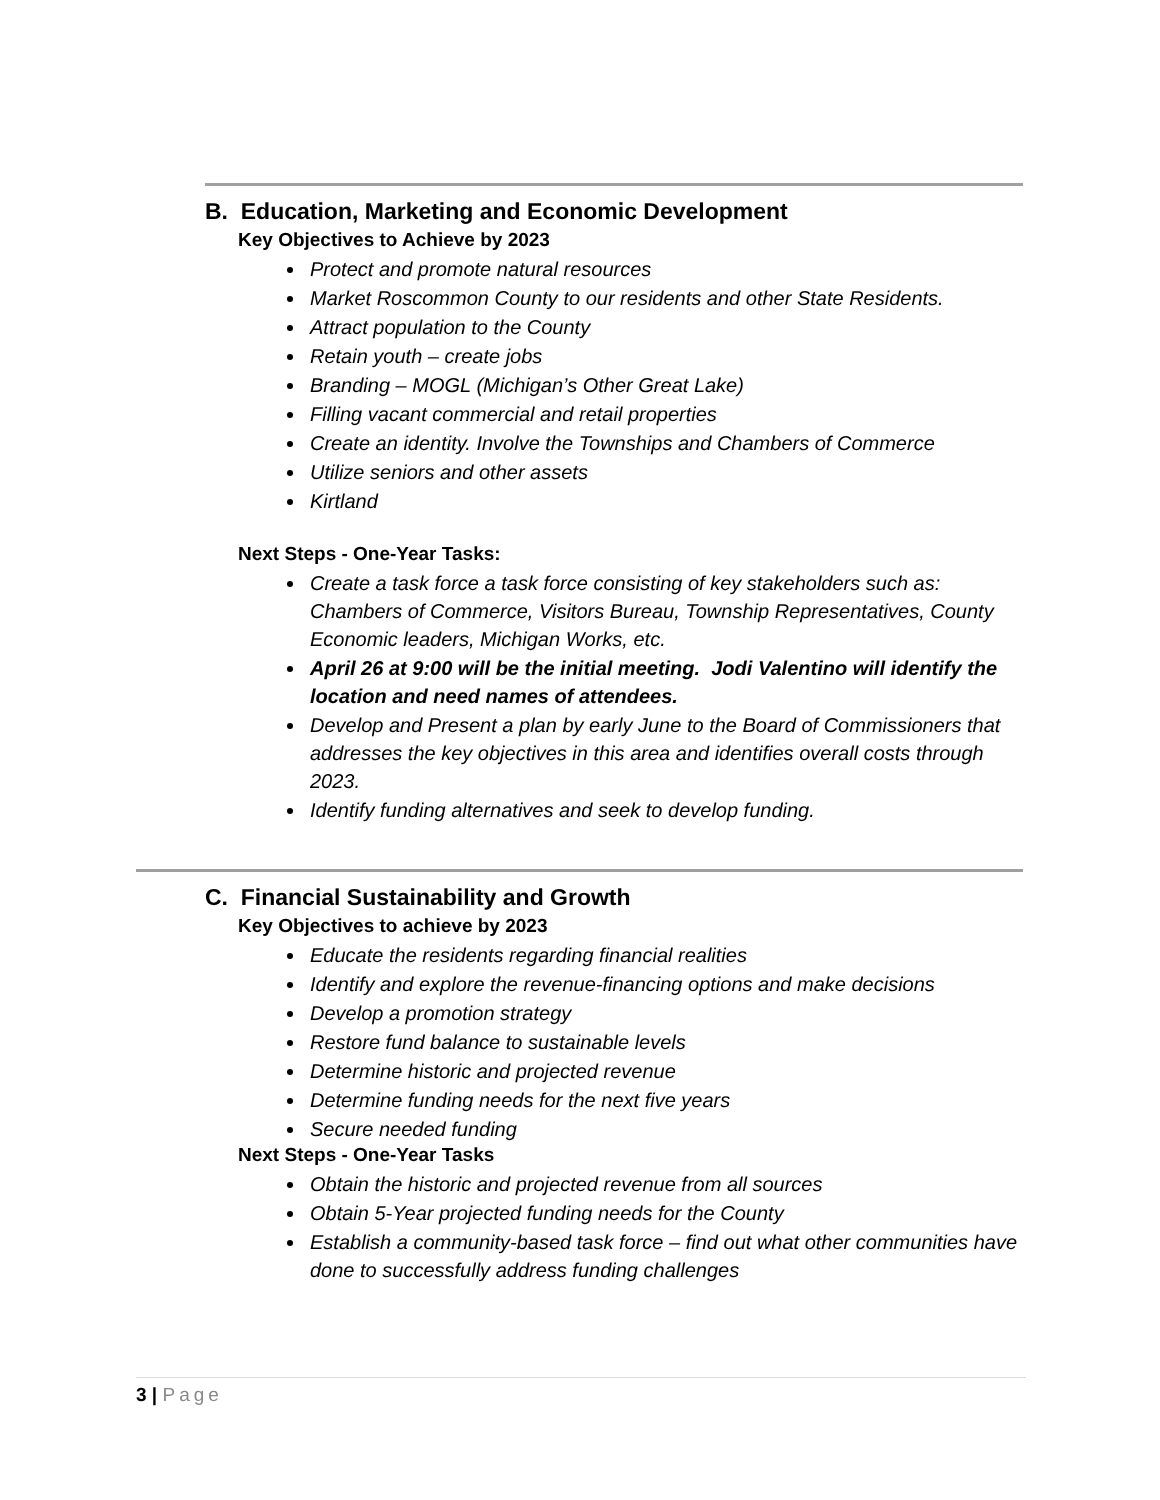B. Education, Marketing and Economic Development
Key Objectives to Achieve by 2023
Protect and promote natural resources
Market Roscommon County to our residents and other State Residents.
Attract population to the County
Retain youth – create jobs
Branding – MOGL (Michigan’s Other Great Lake)
Filling vacant commercial and retail properties
Create an identity. Involve the Townships and Chambers of Commerce
Utilize seniors and other assets
Kirtland
Next Steps - One-Year Tasks:
Create a task force a task force consisting of key stakeholders such as: Chambers of Commerce, Visitors Bureau, Township Representatives, County Economic leaders, Michigan Works, etc.
April 26 at 9:00 will be the initial meeting. Jodi Valentino will identify the location and need names of attendees.
Develop and Present a plan by early June to the Board of Commissioners that addresses the key objectives in this area and identifies overall costs through 2023.
Identify funding alternatives and seek to develop funding.
C. Financial Sustainability and Growth
Key Objectives to achieve by 2023
Educate the residents regarding financial realities
Identify and explore the revenue-financing options and make decisions
Develop a promotion strategy
Restore fund balance to sustainable levels
Determine historic and projected revenue
Determine funding needs for the next five years
Secure needed funding
Next Steps - One-Year Tasks
Obtain the historic and projected revenue from all sources
Obtain 5-Year projected funding needs for the County
Establish a community-based task force – find out what other communities have done to successfully address funding challenges
3 | Page